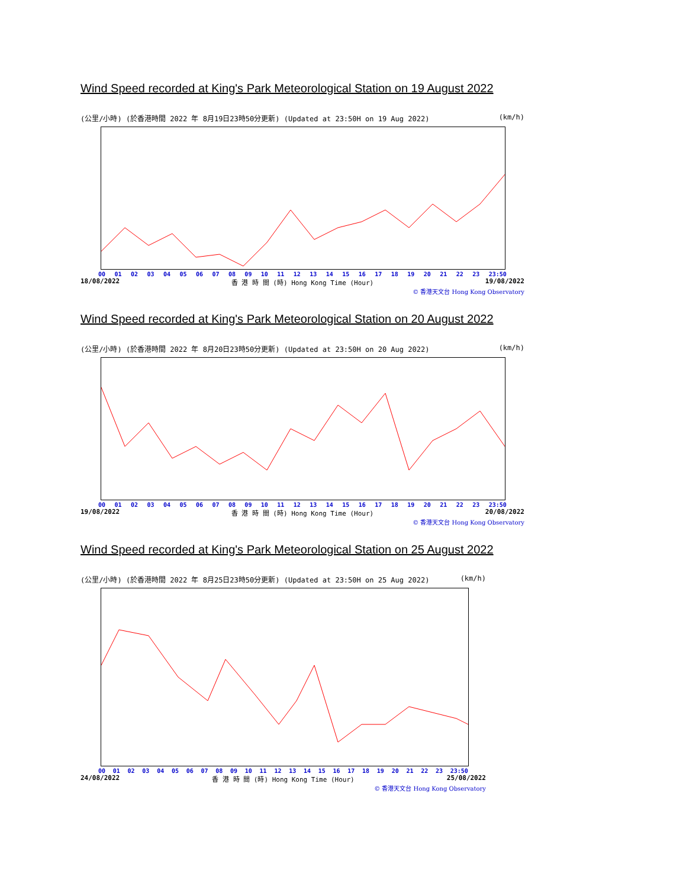Wind Speed recorded at King's Park Meteorological Station on 19 August 2022
(公里/小時) (於香港時間 2022 年 8月19日23時50分更新) (Updated at 23:50H on 19 Aug 2022) (km/h)
00 01 02 03 04 05 06 07 08 09 10 11 12 13 14 15 16 17 18 19 20 21 22 23 23:50
18/08/2022 香 港 時 間 (時) Hong Kong Time (Hour) 19/08/2022
© 香港天文台 Hong Kong Observatory
Wind Speed recorded at King's Park Meteorological Station on 20 August 2022
(公里/小時) (於香港時間 2022 年 8月20日23時50分更新) (Updated at 23:50H on 20 Aug 2022) (km/h)
00 01 02 03 04 05 06 07 08 09 10 11 12 13 14 15 16 17 18 19 20 21 22 23 23:50
19/08/2022 香 港 時 間 (時) Hong Kong Time (Hour) 20/08/2022
© 香港天文台 Hong Kong Observatory
Wind Speed recorded at King's Park Meteorological Station on 25 August 2022
(公里/小時) (於香港時間 2022 年 8月25日23時50分更新) (Updated at 23:50H on 25 Aug 2022) (km/h)
00 01 02 03 04 05 06 07 08 09 10 11 12 13 14 15 16 17 18 19 20 21 22 23 23:50
24/08/2022 香 港 時 間 (時) Hong Kong Time (Hour) 25/08/2022
© 香港天文台 Hong Kong Observatory